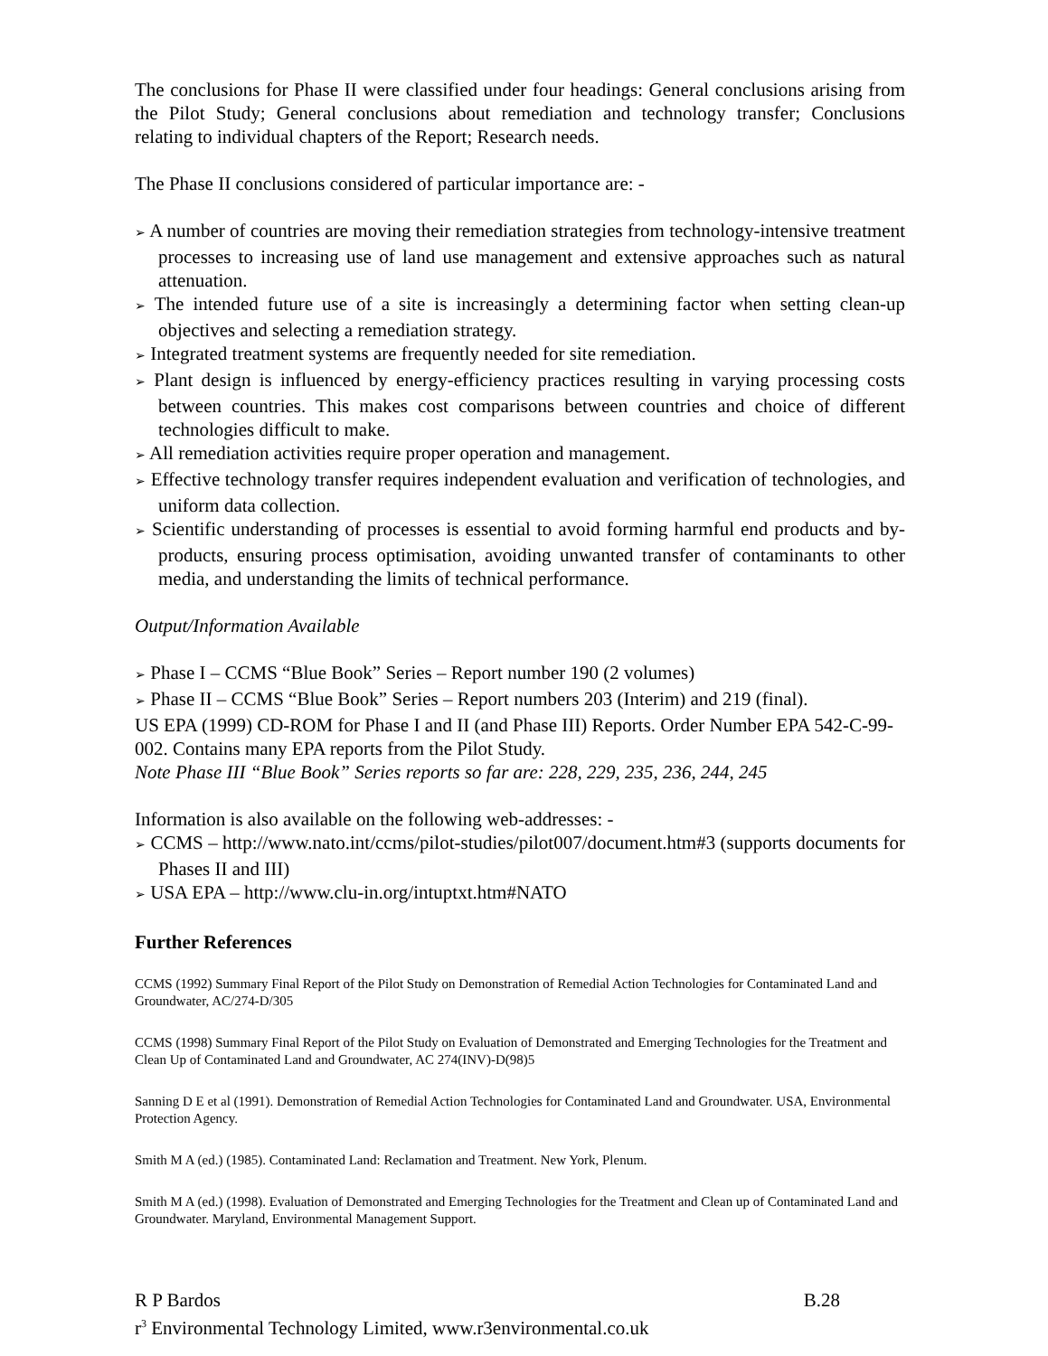The conclusions for Phase II were classified under four headings: General conclusions arising from the Pilot Study; General conclusions about remediation and technology transfer; Conclusions relating to individual chapters of the Report; Research needs.
The Phase II conclusions considered of particular importance are: -
➢ A number of countries are moving their remediation strategies from technology-intensive treatment processes to increasing use of land use management and extensive approaches such as natural attenuation.
➢ The intended future use of a site is increasingly a determining factor when setting clean-up objectives and selecting a remediation strategy.
➢ Integrated treatment systems are frequently needed for site remediation.
➢ Plant design is influenced by energy-efficiency practices resulting in varying processing costs between countries. This makes cost comparisons between countries and choice of different technologies difficult to make.
➢ All remediation activities require proper operation and management.
➢ Effective technology transfer requires independent evaluation and verification of technologies, and uniform data collection.
➢ Scientific understanding of processes is essential to avoid forming harmful end products and by-products, ensuring process optimisation, avoiding unwanted transfer of contaminants to other media, and understanding the limits of technical performance.
Output/Information Available
➢ Phase I – CCMS “Blue Book” Series – Report number 190 (2 volumes)
➢ Phase II – CCMS “Blue Book” Series – Report numbers 203 (Interim) and 219 (final).
US EPA (1999) CD-ROM for Phase I and II (and Phase III) Reports. Order Number EPA 542-C-99-002. Contains many EPA reports from the Pilot Study.
Note Phase III “Blue Book” Series reports so far are: 228, 229, 235, 236, 244, 245
Information is also available on the following web-addresses: -
➢ CCMS – http://www.nato.int/ccms/pilot-studies/pilot007/document.htm#3 (supports documents for Phases II and III)
➢ USA EPA – http://www.clu-in.org/intuptxt.htm#NATO
Further References
CCMS (1992) Summary Final Report of the Pilot Study on Demonstration of Remedial Action Technologies for Contaminated Land and Groundwater, AC/274-D/305
CCMS (1998) Summary Final Report of the Pilot Study on Evaluation of Demonstrated and Emerging Technologies for the Treatment and Clean Up of Contaminated Land and Groundwater, AC 274(INV)-D(98)5
Sanning D E et al (1991). Demonstration of Remedial Action Technologies for Contaminated Land and Groundwater. USA, Environmental Protection Agency.
Smith M A (ed.) (1985). Contaminated Land: Reclamation and Treatment. New York, Plenum.
Smith M A (ed.) (1998). Evaluation of Demonstrated and Emerging Technologies for the Treatment and Clean up of Contaminated Land and Groundwater. Maryland, Environmental Management Support.
R P Bardos B.28
r<sup>3</sup> Environmental Technology Limited, www.r3environmental.co.uk